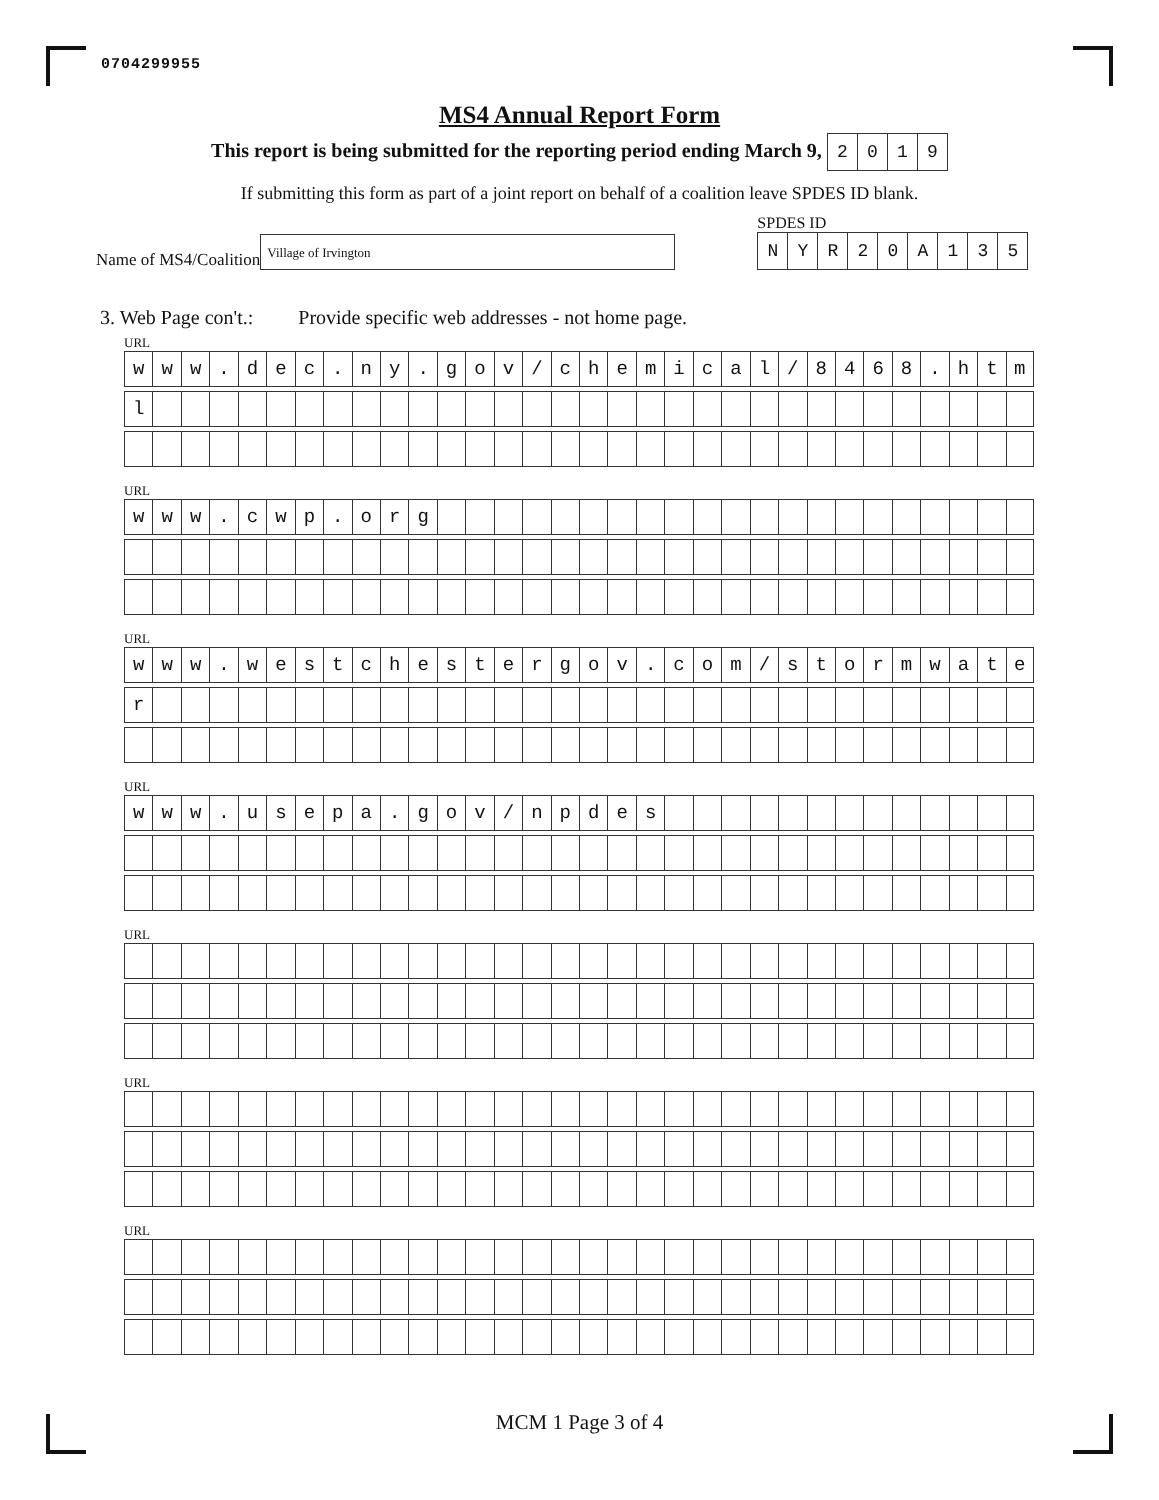0704299955
MS4 Annual Report Form
This report is being submitted for the reporting period ending March 9,
| 2 | 0 | 1 | 9 |
If submitting this form as part of a joint report on behalf of a coalition leave SPDES ID blank.
Name of MS4/Coalition
Village of Irvington
SPDES ID
| N | Y | R | 2 | 0 | A | 1 | 3 | 5 |
3. Web Page con't.: Provide specific web addresses - not home page.
URL
| w | w | w | . | d | e | c | . | n | y | . | g | o | v | / | c | h | e | m | i | c | a | l | / | 8 | 4 | 6 | 8 | . | h | t | m |
| l | | | | | | | | | | | | | | | | | | | | | | | | | | | | | | | |
URL
| w | w | w | . | c | w | p | . | o | r | g | | | | | | | | | | | | | | | | | | | | | |
URL
| w | w | w | . | w | e | s | t | c | h | e | s | t | e | r | g | o | v | . | c | o | m | / | s | t | o | r | m | w | a | t | e |
| r | | | | | | | | | | | | | | | | | | | | | | | | | | | | | | | |
URL
| w | w | w | . | u | s | e | p | a | . | g | o | v | / | n | p | d | e | s | | | | | | | | | | | | | |
URL
URL
URL
MCM 1 Page 3 of 4